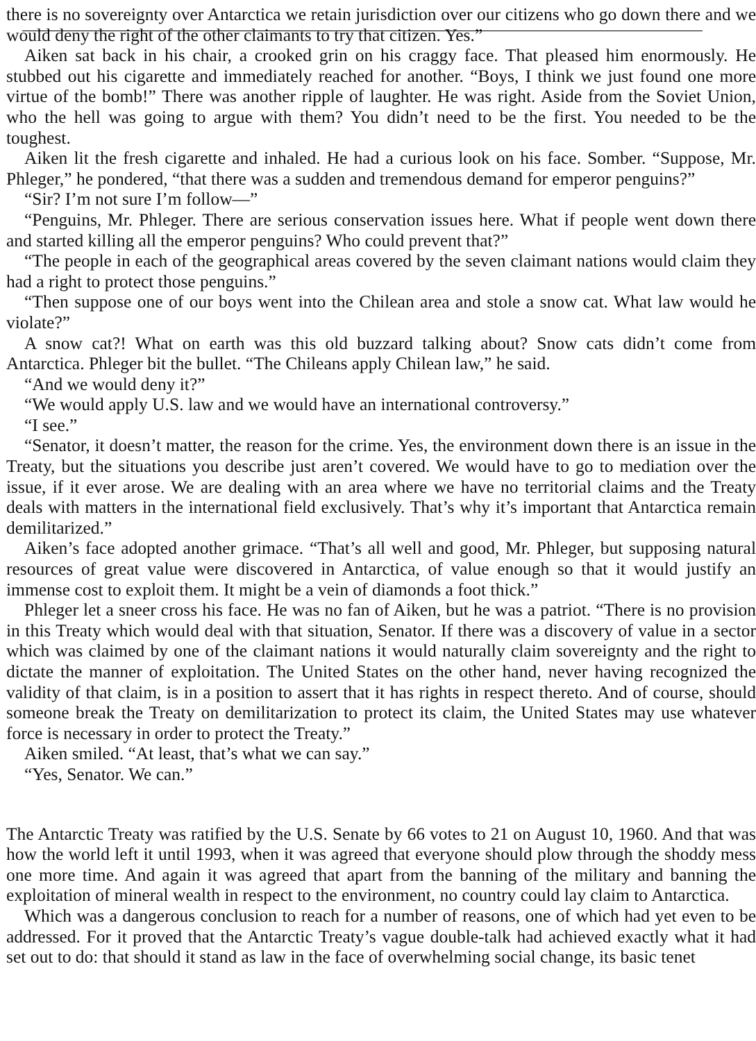there is no sovereignty over Antarctica we retain jurisdiction over our citizens who go down there and we would deny the right of the other claimants to try that citizen. Yes.”
Aiken sat back in his chair, a crooked grin on his craggy face. That pleased him enormously. He stubbed out his cigarette and immediately reached for another. “Boys, I think we just found one more virtue of the bomb!” There was another ripple of laughter. He was right. Aside from the Soviet Union, who the hell was going to argue with them? You didn’t need to be the first. You needed to be the toughest.
Aiken lit the fresh cigarette and inhaled. He had a curious look on his face. Somber. “Suppose, Mr. Phleger,” he pondered, “that there was a sudden and tremendous demand for emperor penguins?”
“Sir? I’m not sure I’m follow—”
“Penguins, Mr. Phleger. There are serious conservation issues here. What if people went down there and started killing all the emperor penguins? Who could prevent that?”
“The people in each of the geographical areas covered by the seven claimant nations would claim they had a right to protect those penguins.”
“Then suppose one of our boys went into the Chilean area and stole a snow cat. What law would he violate?”
A snow cat?! What on earth was this old buzzard talking about? Snow cats didn’t come from Antarctica. Phleger bit the bullet. “The Chileans apply Chilean law,” he said.
“And we would deny it?”
“We would apply U.S. law and we would have an international controversy.”
“I see.”
“Senator, it doesn’t matter, the reason for the crime. Yes, the environment down there is an issue in the Treaty, but the situations you describe just aren’t covered. We would have to go to mediation over the issue, if it ever arose. We are dealing with an area where we have no territorial claims and the Treaty deals with matters in the international field exclusively. That’s why it’s important that Antarctica remain demilitarized.”
Aiken’s face adopted another grimace. “That’s all well and good, Mr. Phleger, but supposing natural resources of great value were discovered in Antarctica, of value enough so that it would justify an immense cost to exploit them. It might be a vein of diamonds a foot thick.”
Phleger let a sneer cross his face. He was no fan of Aiken, but he was a patriot. “There is no provision in this Treaty which would deal with that situation, Senator. If there was a discovery of value in a sector which was claimed by one of the claimant nations it would naturally claim sovereignty and the right to dictate the manner of exploitation. The United States on the other hand, never having recognized the validity of that claim, is in a position to assert that it has rights in respect thereto. And of course, should someone break the Treaty on demilitarization to protect its claim, the United States may use whatever force is necessary in order to protect the Treaty.”
Aiken smiled. “At least, that’s what we can say.”
“Yes, Senator. We can.”
The Antarctic Treaty was ratified by the U.S. Senate by 66 votes to 21 on August 10, 1960. And that was how the world left it until 1993, when it was agreed that everyone should plow through the shoddy mess one more time. And again it was agreed that apart from the banning of the military and banning the exploitation of mineral wealth in respect to the environment, no country could lay claim to Antarctica.
Which was a dangerous conclusion to reach for a number of reasons, one of which had yet even to be addressed. For it proved that the Antarctic Treaty’s vague double-talk had achieved exactly what it had set out to do: that should it stand as law in the face of overwhelming social change, its basic tenet